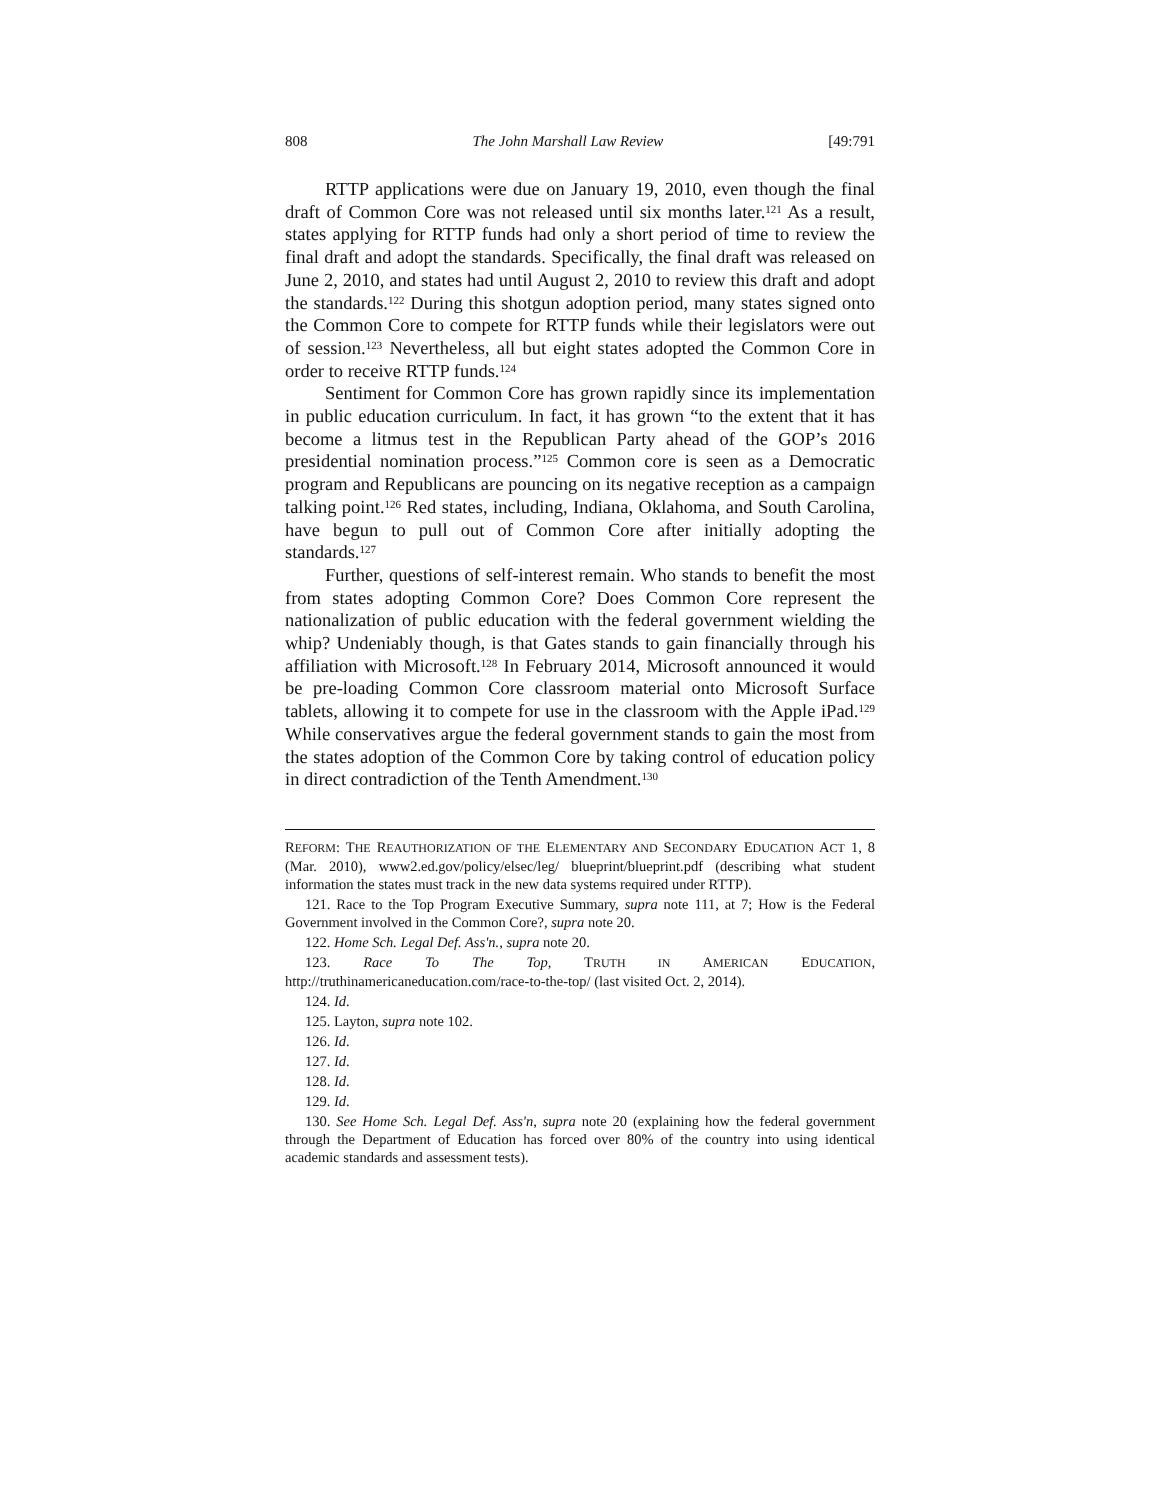808 The John Marshall Law Review [49:791
RTTP applications were due on January 19, 2010, even though the final draft of Common Core was not released until six months later.<sup>121</sup> As a result, states applying for RTTP funds had only a short period of time to review the final draft and adopt the standards. Specifically, the final draft was released on June 2, 2010, and states had until August 2, 2010 to review this draft and adopt the standards.<sup>122</sup> During this shotgun adoption period, many states signed onto the Common Core to compete for RTTP funds while their legislators were out of session.<sup>123</sup> Nevertheless, all but eight states adopted the Common Core in order to receive RTTP funds.<sup>124</sup>
Sentiment for Common Core has grown rapidly since its implementation in public education curriculum. In fact, it has grown “to the extent that it has become a litmus test in the Republican Party ahead of the GOP’s 2016 presidential nomination process.”<sup>125</sup> Common core is seen as a Democratic program and Republicans are pouncing on its negative reception as a campaign talking point.<sup>126</sup> Red states, including, Indiana, Oklahoma, and South Carolina, have begun to pull out of Common Core after initially adopting the standards.<sup>127</sup>
Further, questions of self-interest remain. Who stands to benefit the most from states adopting Common Core? Does Common Core represent the nationalization of public education with the federal government wielding the whip? Undeniably though, is that Gates stands to gain financially through his affiliation with Microsoft.<sup>128</sup> In February 2014, Microsoft announced it would be pre-loading Common Core classroom material onto Microsoft Surface tablets, allowing it to compete for use in the classroom with the Apple iPad.<sup>129</sup> While conservatives argue the federal government stands to gain the most from the states adoption of the Common Core by taking control of education policy in direct contradiction of the Tenth Amendment.<sup>130</sup>
REFORM: THE REAUTHORIZATION OF THE ELEMENTARY AND SECONDARY EDUCATION ACT 1, 8 (Mar. 2010), www2.ed.gov/policy/elsec/leg/ blueprint/blueprint.pdf (describing what student information the states must track in the new data systems required under RTTP).
121. Race to the Top Program Executive Summary, supra note 111, at 7; How is the Federal Government involved in the Common Core?, supra note 20.
122. Home Sch. Legal Def. Ass'n., supra note 20.
123. Race To The Top, TRUTH IN AMERICAN EDUCATION, http://truthinamericaneducation.com/race-to-the-top/ (last visited Oct. 2, 2014).
124. Id.
125. Layton, supra note 102.
126. Id.
127. Id.
128. Id.
129. Id.
130. See Home Sch. Legal Def. Ass'n, supra note 20 (explaining how the federal government through the Department of Education has forced over 80% of the country into using identical academic standards and assessment tests).